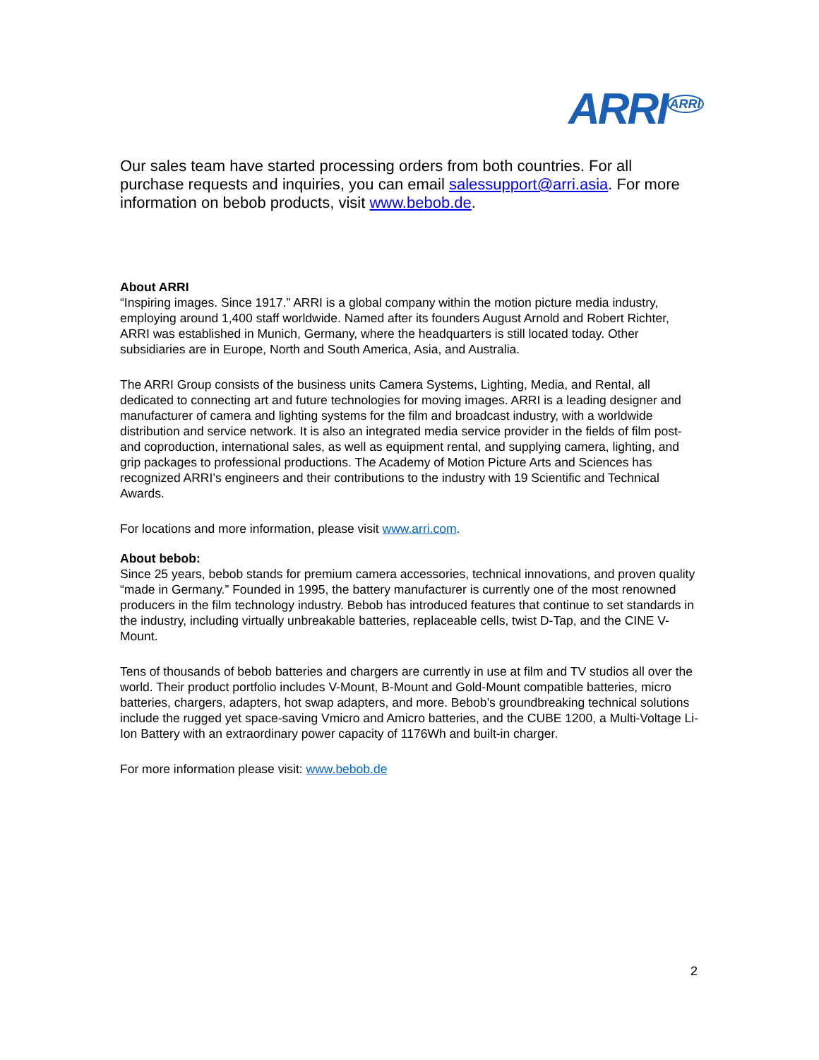ARRI<sup>ARRI</sup>
Our sales team have started processing orders from both countries. For all purchase requests and inquiries, you can email salessupport@arri.asia. For more information on bebob products, visit www.bebob.de.
About ARRI
“Inspiring images. Since 1917.” ARRI is a global company within the motion picture media industry, employing around 1,400 staff worldwide. Named after its founders August Arnold and Robert Richter, ARRI was established in Munich, Germany, where the headquarters is still located today. Other subsidiaries are in Europe, North and South America, Asia, and Australia.
The ARRI Group consists of the business units Camera Systems, Lighting, Media, and Rental, all dedicated to connecting art and future technologies for moving images. ARRI is a leading designer and manufacturer of camera and lighting systems for the film and broadcast industry, with a worldwide distribution and service network. It is also an integrated media service provider in the fields of film post- and coproduction, international sales, as well as equipment rental, and supplying camera, lighting, and grip packages to professional productions. The Academy of Motion Picture Arts and Sciences has recognized ARRI’s engineers and their contributions to the industry with 19 Scientific and Technical Awards.
For locations and more information, please visit www.arri.com.
About bebob:
Since 25 years, bebob stands for premium camera accessories, technical innovations, and proven quality “made in Germany.” Founded in 1995, the battery manufacturer is currently one of the most renowned producers in the film technology industry. Bebob has introduced features that continue to set standards in the industry, including virtually unbreakable batteries, replaceable cells, twist D-Tap, and the CINE V-Mount.
Tens of thousands of bebob batteries and chargers are currently in use at film and TV studios all over the world. Their product portfolio includes V-Mount, B-Mount and Gold-Mount compatible batteries, micro batteries, chargers, adapters, hot swap adapters, and more. Bebob’s groundbreaking technical solutions include the rugged yet space-saving Vmicro and Amicro batteries, and the CUBE 1200, a Multi-Voltage Li-Ion Battery with an extraordinary power capacity of 1176Wh and built-in charger.
For more information please visit: www.bebob.de
2